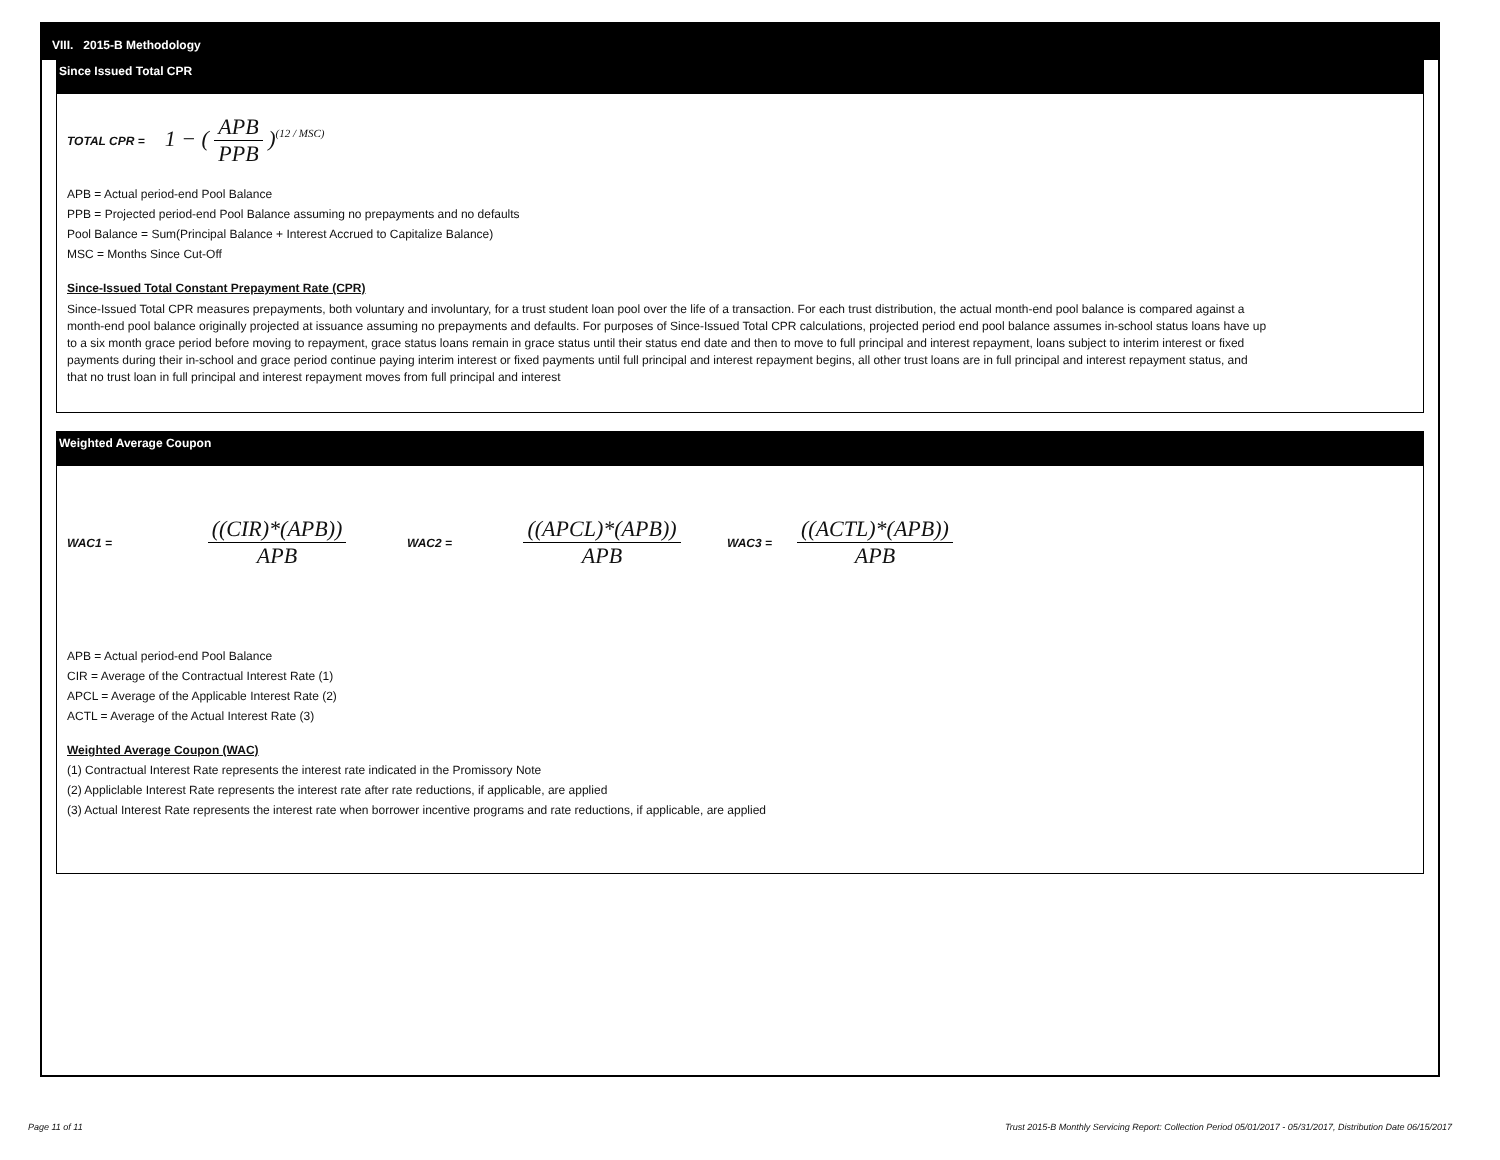VIII. 2015-B Methodology
Since Issued Total CPR
TOTAL CPR = 1 − ( APB PPB )<sup>(12 / MSC)</sup>
APB = Actual period-end Pool Balance
PPB = Projected period-end Pool Balance assuming no prepayments and no defaults
Pool Balance = Sum(Principal Balance + Interest Accrued to Capitalize Balance)
MSC = Months Since Cut-Off
Since-Issued Total Constant Prepayment Rate (CPR)
Since-Issued Total CPR measures prepayments, both voluntary and involuntary, for a trust student loan pool over the life of a transaction. For each trust distribution, the actual month-end pool balance is compared against a month-end pool balance originally projected at issuance assuming no prepayments and defaults. For purposes of Since-Issued Total CPR calculations, projected period end pool balance assumes in-school status loans have up to a six month grace period before moving to repayment, grace status loans remain in grace status until their status end date and then to move to full principal and interest repayment, loans subject to interim interest or fixed payments during their in-school and grace period continue paying interim interest or fixed payments until full principal and interest repayment begins, all other trust loans are in full principal and interest repayment status, and that no trust loan in full principal and interest repayment moves from full principal and interest
Weighted Average Coupon
WAC1 = ((CIR)*(APB)) APB WAC2 = ((APCL)*(APB)) APB WAC3 = ((ACTL)*(APB)) APB
APB = Actual period-end Pool Balance
CIR = Average of the Contractual Interest Rate (1)
APCL = Average of the Applicable Interest Rate (2)
ACTL = Average of the Actual Interest Rate (3)
Weighted Average Coupon (WAC)
(1) Contractual Interest Rate represents the interest rate indicated in the Promissory Note
(2) Appliclable Interest Rate represents the interest rate after rate reductions, if applicable, are applied
(3) Actual Interest Rate represents the interest rate when borrower incentive programs and rate reductions, if applicable, are applied
Page 11 of 11 Trust 2015-B Monthly Servicing Report: Collection Period 05/01/2017 - 05/31/2017, Distribution Date 06/15/2017